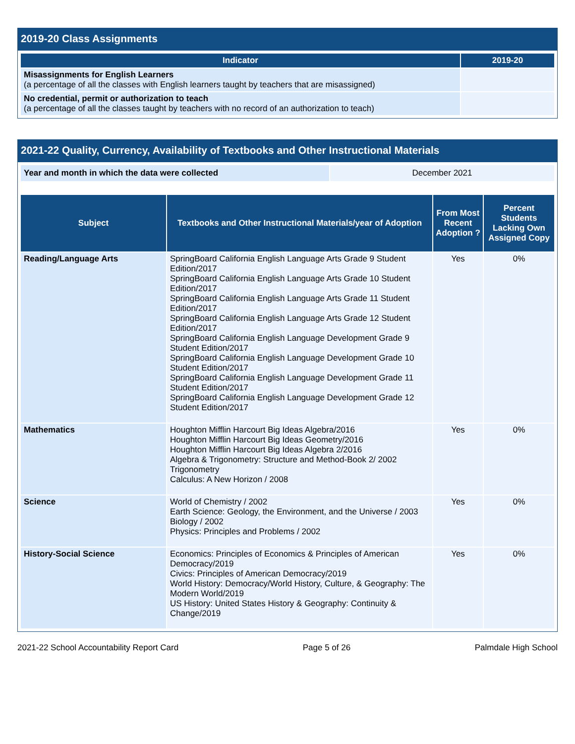2019-20 Class Assignments
| Indicator | 2019-20 |
| --- | --- |
| Misassignments for English Learners (a percentage of all the classes with English learners taught by teachers that are misassigned) | |
| No credential, permit or authorization to teach (a percentage of all the classes taught by teachers with no record of an authorization to teach) | |
2021-22 Quality, Currency, Availability of Textbooks and Other Instructional Materials
| Year and month in which the data were collected | December 2021 |
| Subject | Textbooks and Other Instructional Materials/year of Adoption | From Most Recent Adoption ? | Percent Students Lacking Own Assigned Copy |
| --- | --- | --- | --- |
| Reading/Language Arts | SpringBoard California English Language Arts Grade 9 Student Edition/2017 SpringBoard California English Language Arts Grade 10 Student Edition/2017 SpringBoard California English Language Arts Grade 11 Student Edition/2017 SpringBoard California English Language Arts Grade 12 Student Edition/2017 SpringBoard California English Language Development Grade 9 Student Edition/2017 SpringBoard California English Language Development Grade 10 Student Edition/2017 SpringBoard California English Language Development Grade 11 Student Edition/2017 SpringBoard California English Language Development Grade 12 Student Edition/2017 | Yes | 0% |
| Mathematics | Houghton Mifflin Harcourt Big Ideas Algebra/2016 Houghton Mifflin Harcourt Big Ideas Geometry/2016 Houghton Mifflin Harcourt Big Ideas Algebra 2/2016 Algebra & Trigonometry: Structure and Method-Book 2/ 2002 Trigonometry Calculus: A New Horizon / 2008 | Yes | 0% |
| Science | World of Chemistry / 2002 Earth Science: Geology, the Environment, and the Universe / 2003 Biology / 2002 Physics: Principles and Problems / 2002 | Yes | 0% |
| History-Social Science | Economics: Principles of Economics & Principles of American Democracy/2019 Civics: Principles of American Democracy/2019 World History: Democracy/World History, Culture, & Geography: The Modern World/2019 US History: United States History & Geography: Continuity & Change/2019 | Yes | 0% |
2021-22 School Accountability Report Card Page 5 of 26 Palmdale High School